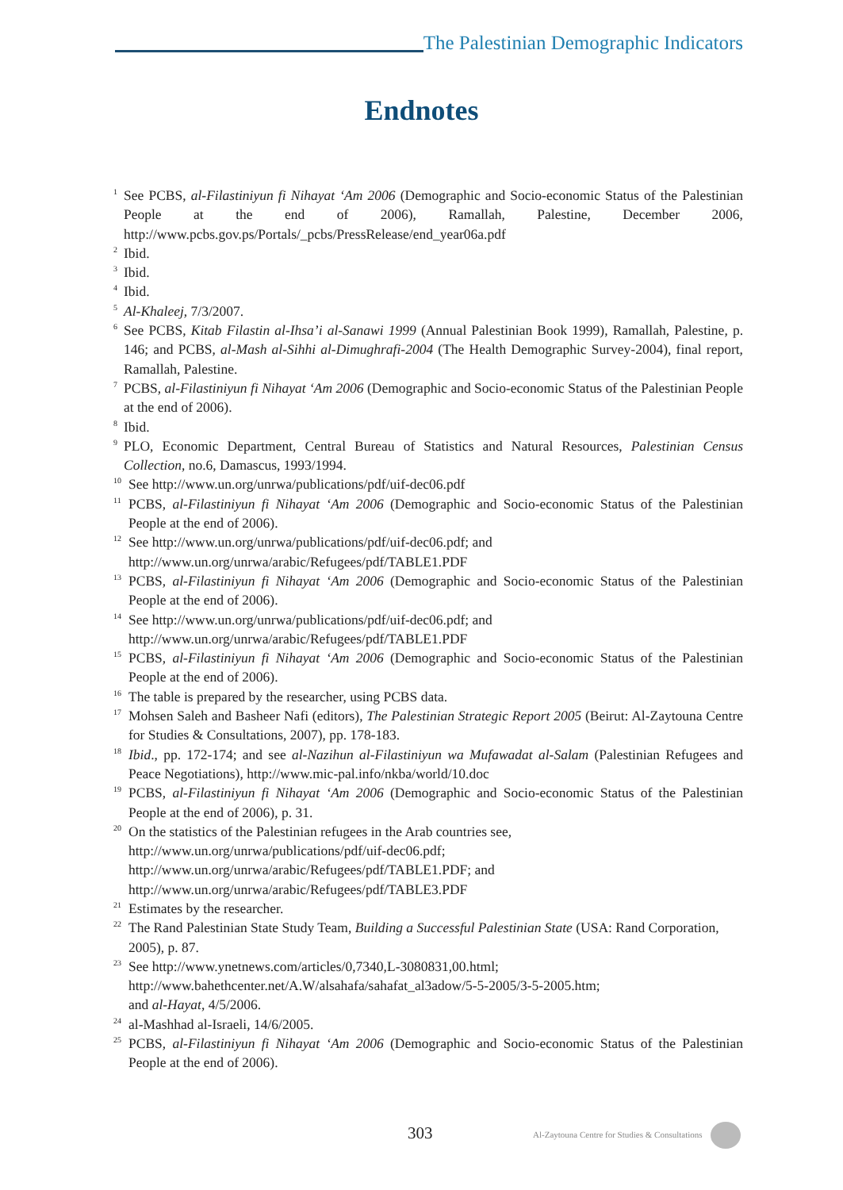The Palestinian Demographic Indicators
Endnotes
<sup>1</sup>
See PCBS, al-Filastiniyun fi Nihayat ‘Am 2006 (Demographic and Socio-economic Status of the Palestinian People at the end of 2006), Ramallah, Palestine, December 2006, http://www.pcbs.gov.ps/Portals/_pcbs/PressRelease/end_year06a.pdf
<sup>2</sup>
Ibid.
<sup>3</sup>
Ibid.
<sup>4</sup>
Ibid.
<sup>5</sup>
Al-Khaleej, 7/3/2007.
<sup>6</sup>
See PCBS, Kitab Filastin al-Ihsa’i al-Sanawi 1999 (Annual Palestinian Book 1999), Ramallah, Palestine, p. 146; and PCBS, al-Mash al-Sihhi al-Dimughrafi-2004 (The Health Demographic Survey-2004), final report, Ramallah, Palestine.
<sup>7</sup>
PCBS, al-Filastiniyun fi Nihayat ‘Am 2006 (Demographic and Socio-economic Status of the Palestinian People at the end of 2006).
<sup>8</sup>
Ibid.
<sup>9</sup>
PLO, Economic Department, Central Bureau of Statistics and Natural Resources, Palestinian Census Collection, no.6, Damascus, 1993/1994.
<sup>10</sup>
See http://www.un.org/unrwa/publications/pdf/uif-dec06.pdf
<sup>11</sup>
PCBS, al-Filastiniyun fi Nihayat ‘Am 2006 (Demographic and Socio-economic Status of the Palestinian People at the end of 2006).
<sup>12</sup>
See http://www.un.org/unrwa/publications/pdf/uif-dec06.pdf; and
http://www.un.org/unrwa/arabic/Refugees/pdf/TABLE1.PDF
<sup>13</sup>
PCBS, al-Filastiniyun fi Nihayat ‘Am 2006 (Demographic and Socio-economic Status of the Palestinian People at the end of 2006).
<sup>14</sup>
See http://www.un.org/unrwa/publications/pdf/uif-dec06.pdf; and
http://www.un.org/unrwa/arabic/Refugees/pdf/TABLE1.PDF
<sup>15</sup>
PCBS, al-Filastiniyun fi Nihayat ‘Am 2006 (Demographic and Socio-economic Status of the Palestinian People at the end of 2006).
<sup>16</sup>
The table is prepared by the researcher, using PCBS data.
<sup>17</sup>
Mohsen Saleh and Basheer Nafi (editors), The Palestinian Strategic Report 2005 (Beirut: Al-Zaytouna Centre for Studies & Consultations, 2007), pp. 178-183.
<sup>18</sup>
Ibid., pp. 172-174; and see al-Nazihun al-Filastiniyun wa Mufawadat al-Salam (Palestinian Refugees and Peace Negotiations), http://www.mic-pal.info/nkba/world/10.doc
<sup>19</sup>
PCBS, al-Filastiniyun fi Nihayat ‘Am 2006 (Demographic and Socio-economic Status of the Palestinian People at the end of 2006), p. 31.
<sup>20</sup>
On the statistics of the Palestinian refugees in the Arab countries see,
http://www.un.org/unrwa/publications/pdf/uif-dec06.pdf;
http://www.un.org/unrwa/arabic/Refugees/pdf/TABLE1.PDF; and
http://www.un.org/unrwa/arabic/Refugees/pdf/TABLE3.PDF
<sup>21</sup>
Estimates by the researcher.
<sup>22</sup>
The Rand Palestinian State Study Team, Building a Successful Palestinian State (USA: Rand Corporation, 2005), p. 87.
<sup>23</sup>
See http://www.ynetnews.com/articles/0,7340,L-3080831,00.html;
http://www.bahethcenter.net/A.W/alsahafa/sahafat_al3adow/5-5-2005/3-5-2005.htm;
and al-Hayat, 4/5/2006.
<sup>24</sup>
al-Mashhad al-Israeli, 14/6/2005.
<sup>25</sup>
PCBS, al-Filastiniyun fi Nihayat ‘Am 2006 (Demographic and Socio-economic Status of the Palestinian People at the end of 2006).
303
Al-Zaytouna Centre for Studies & Consultations